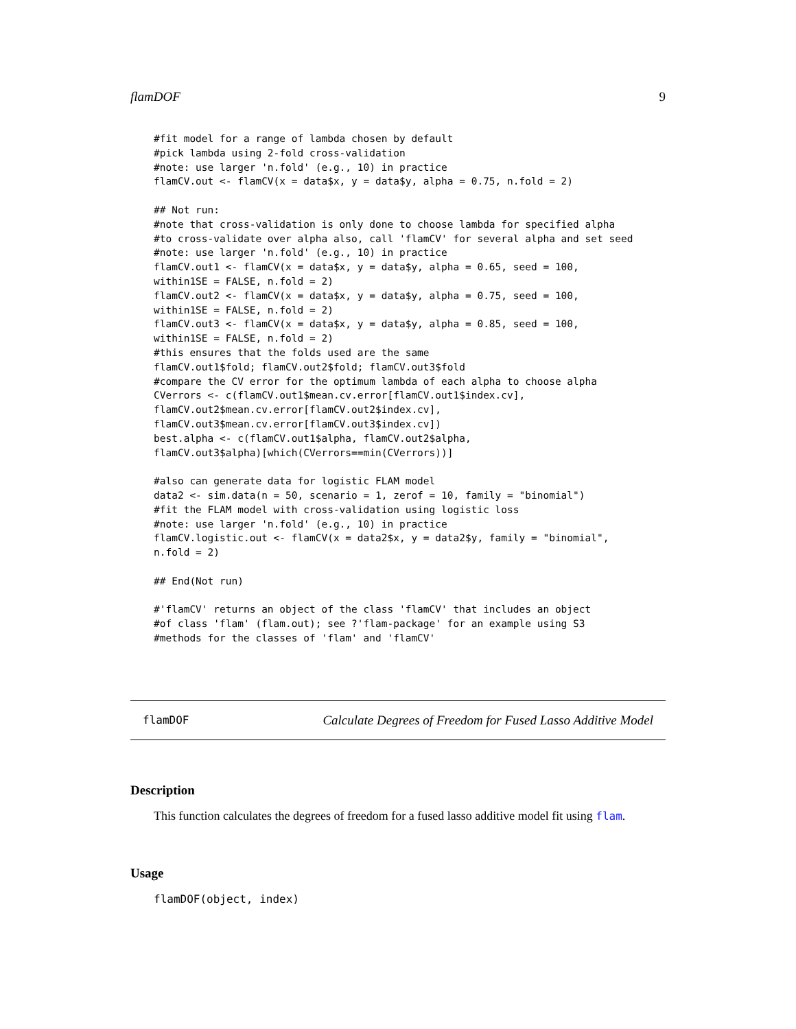flamDOF 9
#fit model for a range of lambda chosen by default
#pick lambda using 2-fold cross-validation
#note: use larger 'n.fold' (e.g., 10) in practice
flamCV.out <- flamCV(x = data$x, y = data$y, alpha = 0.75, n.fold = 2)

## Not run:
#note that cross-validation is only done to choose lambda for specified alpha
#to cross-validate over alpha also, call 'flamCV' for several alpha and set seed
#note: use larger 'n.fold' (e.g., 10) in practice
flamCV.out1 <- flamCV(x = data$x, y = data$y, alpha = 0.65, seed = 100,
within1SE = FALSE, n.fold = 2)
flamCV.out2 <- flamCV(x = data$x, y = data$y, alpha = 0.75, seed = 100,
within1SE = FALSE, n.fold = 2)
flamCV.out3 <- flamCV(x = data$x, y = data$y, alpha = 0.85, seed = 100,
within1SE = FALSE, n.fold = 2)
#this ensures that the folds used are the same
flamCV.out1$fold; flamCV.out2$fold; flamCV.out3$fold
#compare the CV error for the optimum lambda of each alpha to choose alpha
CVerrors <- c(flamCV.out1$mean.cv.error[flamCV.out1$index.cv],
flamCV.out2$mean.cv.error[flamCV.out2$index.cv],
flamCV.out3$mean.cv.error[flamCV.out3$index.cv])
best.alpha <- c(flamCV.out1$alpha, flamCV.out2$alpha,
flamCV.out3$alpha)[which(CVerrors==min(CVerrors))]

#also can generate data for logistic FLAM model
data2 <- sim.data(n = 50, scenario = 1, zerof = 10, family = "binomial")
#fit the FLAM model with cross-validation using logistic loss
#note: use larger 'n.fold' (e.g., 10) in practice
flamCV.logistic.out <- flamCV(x = data2$x, y = data2$y, family = "binomial",
n.fold = 2)

## End(Not run)

#'flamCV' returns an object of the class 'flamCV' that includes an object
#of class 'flam' (flam.out); see ?'flam-package' for an example using S3
#methods for the classes of 'flam' and 'flamCV'
flamDOF Calculate Degrees of Freedom for Fused Lasso Additive Model
Description
This function calculates the degrees of freedom for a fused lasso additive model fit using flam.
Usage
flamDOF(object, index)